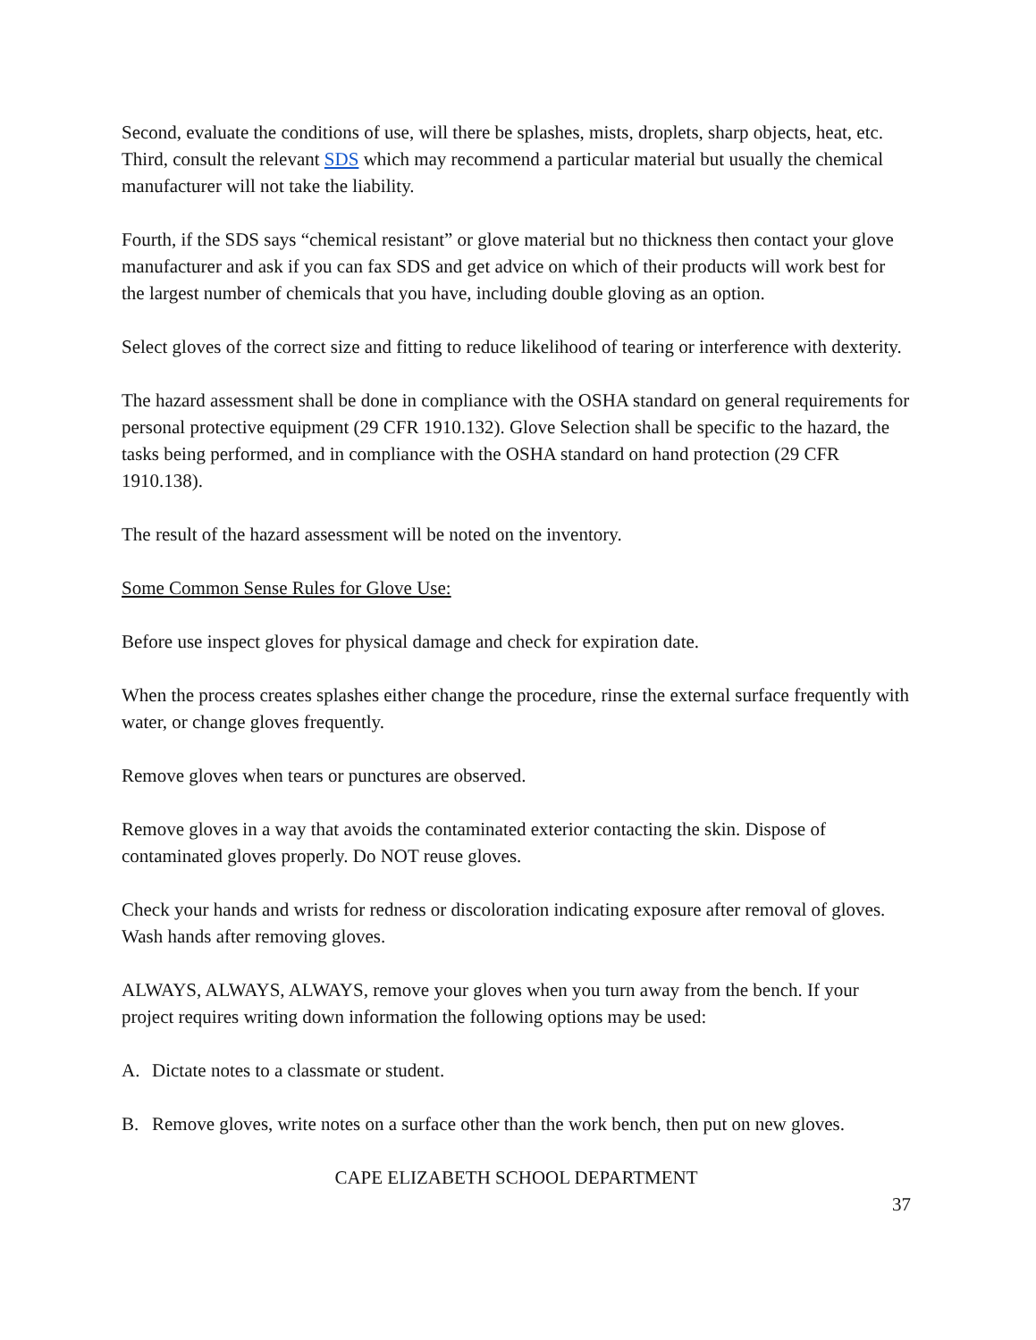Second, evaluate the conditions of use, will there be splashes, mists, droplets, sharp objects, heat, etc. Third, consult the relevant SDS which may recommend a particular material but usually the chemical manufacturer will not take the liability.
Fourth, if the SDS says “chemical resistant” or glove material but no thickness then contact your glove manufacturer and ask if you can fax SDS and get advice on which of their products will work best for the largest number of chemicals that you have, including double gloving as an option.
Select gloves of the correct size and fitting to reduce likelihood of tearing or interference with dexterity.
The hazard assessment shall be done in compliance with the OSHA standard on general requirements for personal protective equipment (29 CFR 1910.132). Glove Selection shall be specific to the hazard, the tasks being performed, and in compliance with the OSHA standard on hand protection (29 CFR 1910.138).
The result of the hazard assessment will be noted on the inventory.
Some Common Sense Rules for Glove Use:
Before use inspect gloves for physical damage and check for expiration date.
When the process creates splashes either change the procedure, rinse the external surface frequently with water, or change gloves frequently.
Remove gloves when tears or punctures are observed.
Remove gloves in a way that avoids the contaminated exterior contacting the skin. Dispose of contaminated gloves properly. Do NOT reuse gloves.
Check your hands and wrists for redness or discoloration indicating exposure after removal of gloves. Wash hands after removing gloves.
ALWAYS, ALWAYS, ALWAYS, remove your gloves when you turn away from the bench. If your project requires writing down information the following options may be used:
A. Dictate notes to a classmate or student.
B. Remove gloves, write notes on a surface other than the work bench, then put on new gloves.
CAPE ELIZABETH SCHOOL DEPARTMENT
37